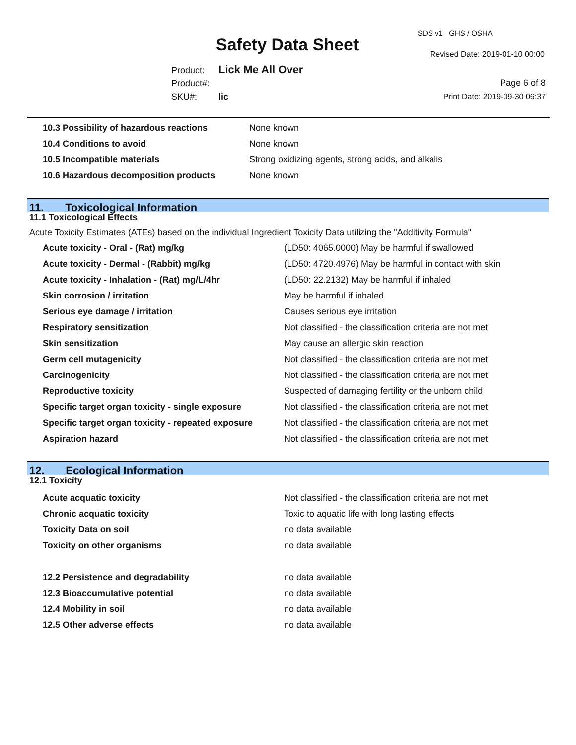SDS v1 GHS / OSHA
Safety Data Sheet Revised Date: 2019-01-10 00:00
Product: Lick Me All Over
Product#:
SKU#: lic
Page 6 of 8
Print Date: 2019-09-30 06:37
| 10.3 Possibility of hazardous reactions | None known |
| 10.4 Conditions to avoid | None known |
| 10.5 Incompatible materials | Strong oxidizing agents, strong acids, and alkalis |
| 10.6 Hazardous decomposition products | None known |
11. Toxicological Information
11.1 Toxicological Effects
Acute Toxicity Estimates (ATEs) based on the individual Ingredient Toxicity Data utilizing the "Additivity Formula"
| Acute toxicity - Oral - (Rat) mg/kg | (LD50: 4065.0000) May be harmful if swallowed |
| Acute toxicity - Dermal - (Rabbit) mg/kg | (LD50: 4720.4976) May be harmful in contact with skin |
| Acute toxicity - Inhalation - (Rat) mg/L/4hr | (LD50: 22.2132) May be harmful if inhaled |
| Skin corrosion / irritation | May be harmful if inhaled |
| Serious eye damage / irritation | Causes serious eye irritation |
| Respiratory sensitization | Not classified - the classification criteria are not met |
| Skin sensitization | May cause an allergic skin reaction |
| Germ cell mutagenicity | Not classified - the classification criteria are not met |
| Carcinogenicity | Not classified - the classification criteria are not met |
| Reproductive toxicity | Suspected of damaging fertility or the unborn child |
| Specific target organ toxicity - single exposure | Not classified - the classification criteria are not met |
| Specific target organ toxicity - repeated exposure | Not classified - the classification criteria are not met |
| Aspiration hazard | Not classified - the classification criteria are not met |
12. Ecological Information
12.1 Toxicity
| Acute acquatic toxicity | Not classified - the classification criteria are not met |
| Chronic acquatic toxicity | Toxic to aquatic life with long lasting effects |
| Toxicity Data on soil | no data available |
| Toxicity on other organisms | no data available |
| 12.2 Persistence and degradability | no data available |
| 12.3 Bioaccumulative potential | no data available |
| 12.4 Mobility in soil | no data available |
| 12.5 Other adverse effects | no data available |